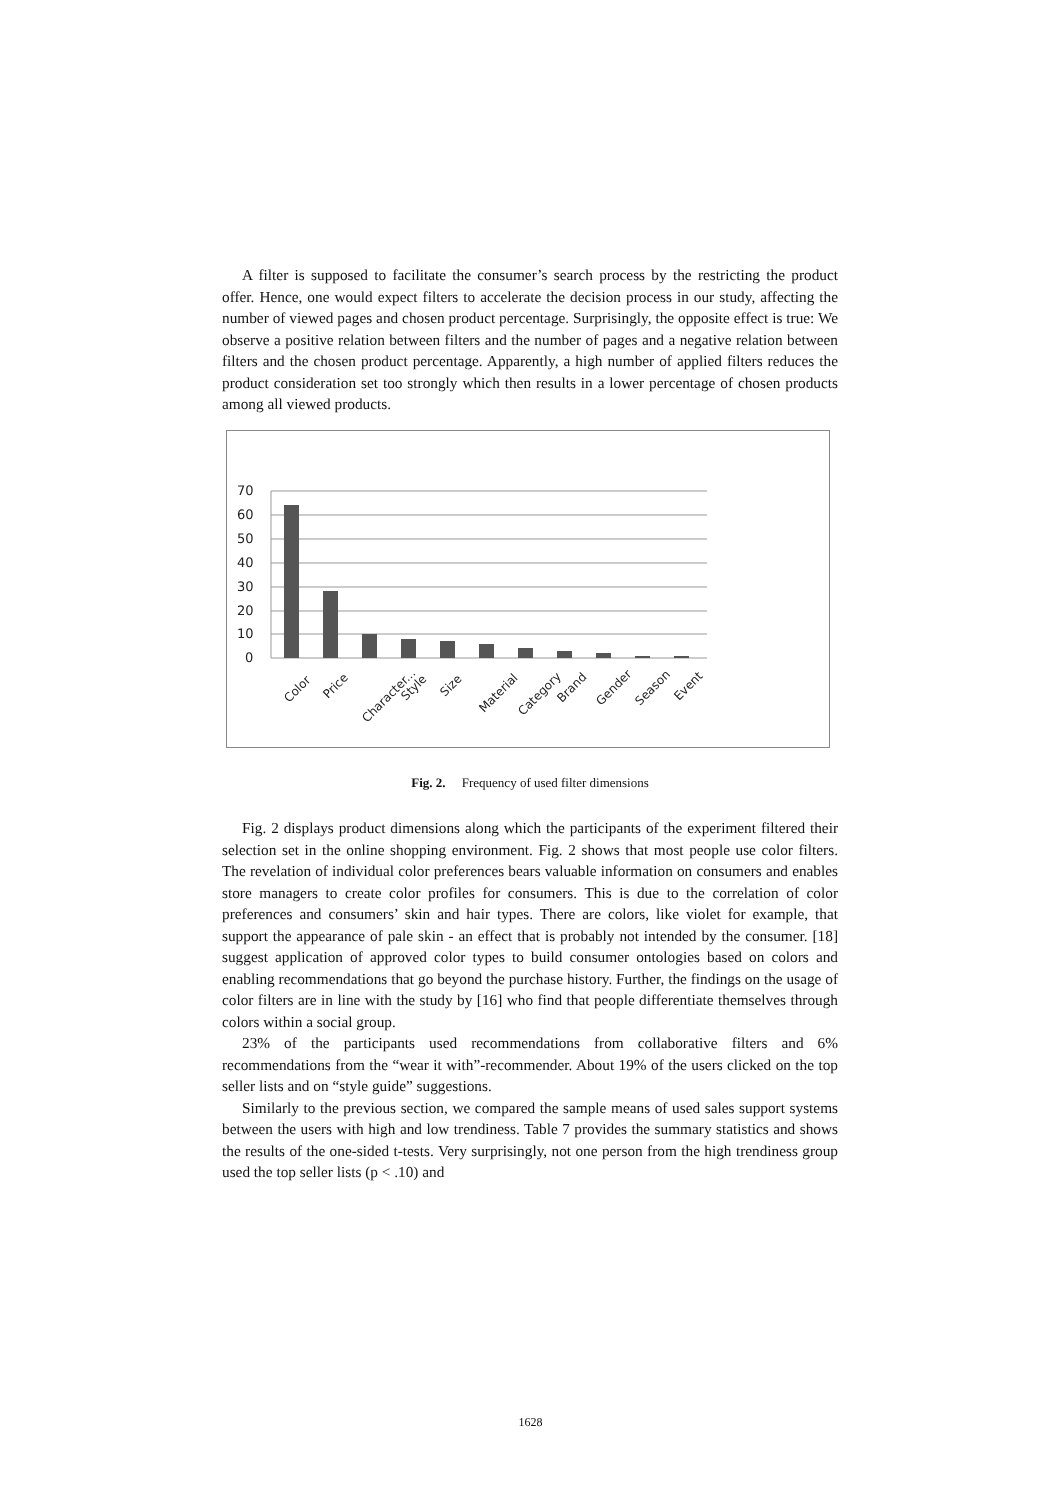A filter is supposed to facilitate the consumer’s search process by the restricting the product offer. Hence, one would expect filters to accelerate the decision process in our study, affecting the number of viewed pages and chosen product percentage. Surprisingly, the opposite effect is true: We observe a positive relation between filters and the number of pages and a negative relation between filters and the chosen product percentage. Apparently, a high number of applied filters reduces the product consideration set too strongly which then results in a lower percentage of chosen products among all viewed products.
70
60
50
40
30
20
10
0
Color
Price
Character...
Style
Size
Material
Category
Brand
Gender
Season
Event
Fig. 2. Frequency of used filter dimensions
Fig. 2 displays product dimensions along which the participants of the experiment filtered their selection set in the online shopping environment. Fig. 2 shows that most people use color filters. The revelation of individual color preferences bears valuable information on consumers and enables store managers to create color profiles for consumers. This is due to the correlation of color preferences and consumers’ skin and hair types. There are colors, like violet for example, that support the appearance of pale skin - an effect that is probably not intended by the consumer. [18] suggest application of approved color types to build consumer ontologies based on colors and enabling recommendations that go beyond the purchase history. Further, the findings on the usage of color filters are in line with the study by [16] who find that people differentiate themselves through colors within a social group.
23% of the participants used recommendations from collaborative filters and 6% recommendations from the “wear it with”-recommender. About 19% of the users clicked on the top seller lists and on “style guide” suggestions.
Similarly to the previous section, we compared the sample means of used sales support systems between the users with high and low trendiness. Table 7 provides the summary statistics and shows the results of the one-sided t-tests. Very surprisingly, not one person from the high trendiness group used the top seller lists (p < .10) and
1628